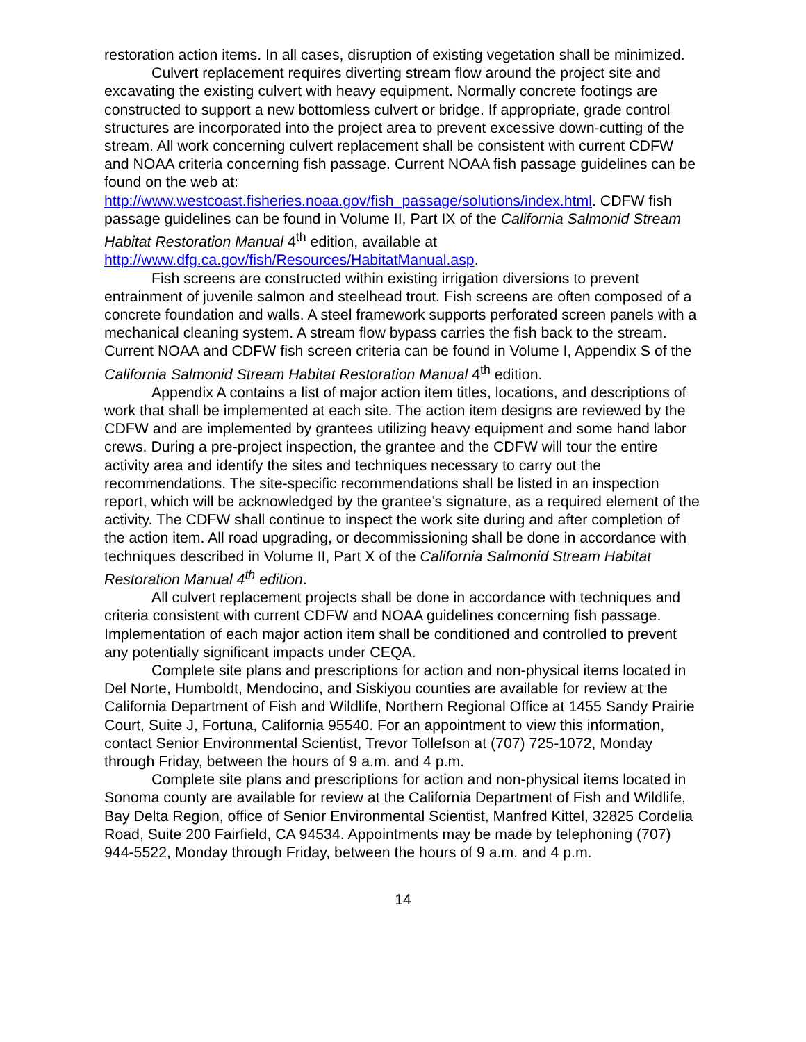restoration action items. In all cases, disruption of existing vegetation shall be minimized.
Culvert replacement requires diverting stream flow around the project site and excavating the existing culvert with heavy equipment. Normally concrete footings are constructed to support a new bottomless culvert or bridge. If appropriate, grade control structures are incorporated into the project area to prevent excessive down-cutting of the stream. All work concerning culvert replacement shall be consistent with current CDFW and NOAA criteria concerning fish passage. Current NOAA fish passage guidelines can be found on the web at: http://www.westcoast.fisheries.noaa.gov/fish_passage/solutions/index.html. CDFW fish passage guidelines can be found in Volume II, Part IX of the California Salmonid Stream Habitat Restoration Manual 4<sup>th</sup> edition, available at http://www.dfg.ca.gov/fish/Resources/HabitatManual.asp.
Fish screens are constructed within existing irrigation diversions to prevent entrainment of juvenile salmon and steelhead trout. Fish screens are often composed of a concrete foundation and walls. A steel framework supports perforated screen panels with a mechanical cleaning system. A stream flow bypass carries the fish back to the stream. Current NOAA and CDFW fish screen criteria can be found in Volume I, Appendix S of the California Salmonid Stream Habitat Restoration Manual 4<sup>th</sup> edition.
Appendix A contains a list of major action item titles, locations, and descriptions of work that shall be implemented at each site. The action item designs are reviewed by the CDFW and are implemented by grantees utilizing heavy equipment and some hand labor crews. During a pre-project inspection, the grantee and the CDFW will tour the entire activity area and identify the sites and techniques necessary to carry out the recommendations. The site-specific recommendations shall be listed in an inspection report, which will be acknowledged by the grantee’s signature, as a required element of the activity. The CDFW shall continue to inspect the work site during and after completion of the action item. All road upgrading, or decommissioning shall be done in accordance with techniques described in Volume II, Part X of the California Salmonid Stream Habitat Restoration Manual 4<sup>th</sup> edition.
All culvert replacement projects shall be done in accordance with techniques and criteria consistent with current CDFW and NOAA guidelines concerning fish passage. Implementation of each major action item shall be conditioned and controlled to prevent any potentially significant impacts under CEQA.
Complete site plans and prescriptions for action and non-physical items located in Del Norte, Humboldt, Mendocino, and Siskiyou counties are available for review at the California Department of Fish and Wildlife, Northern Regional Office at 1455 Sandy Prairie Court, Suite J, Fortuna, California 95540. For an appointment to view this information, contact Senior Environmental Scientist, Trevor Tollefson at (707) 725-1072, Monday through Friday, between the hours of 9 a.m. and 4 p.m.
Complete site plans and prescriptions for action and non-physical items located in Sonoma county are available for review at the California Department of Fish and Wildlife, Bay Delta Region, office of Senior Environmental Scientist, Manfred Kittel, 32825 Cordelia Road, Suite 200 Fairfield, CA 94534. Appointments may be made by telephoning (707) 944-5522, Monday through Friday, between the hours of 9 a.m. and 4 p.m.
14